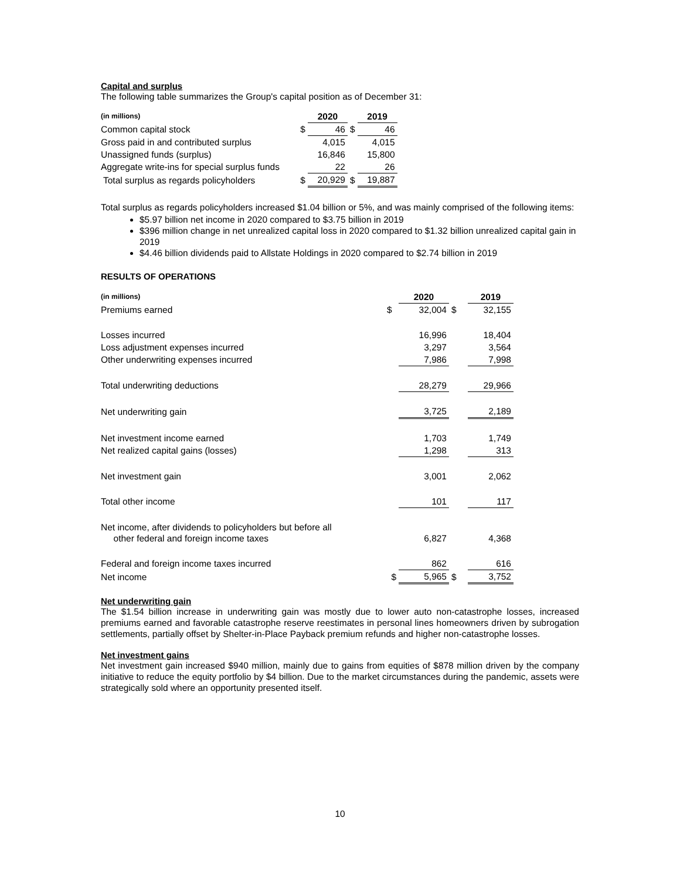Capital and surplus
The following table summarizes the Group's capital position as of December 31:
| (in millions) | | 2020 | | 2019 |
| Common capital stock | $ | 46 | $ | 46 |
| Gross paid in and contributed surplus | | 4,015 | | 4,015 |
| Unassigned funds (surplus) | | 16,846 | | 15,800 |
| Aggregate write-ins for special surplus funds | | 22 | | 26 |
| Total surplus as regards policyholders | $ | 20,929 | $ | 19,887 |
Total surplus as regards policyholders increased $1.04 billion or 5%, and was mainly comprised of the following items:
$5.97 billion net income in 2020 compared to $3.75 billion in 2019
$396 million change in net unrealized capital loss in 2020 compared to $1.32 billion unrealized capital gain in 2019
$4.46 billion dividends paid to Allstate Holdings in 2020 compared to $2.74 billion in 2019
RESULTS OF OPERATIONS
| (in millions) | | 2020 | | 2019 |
| Premiums earned | $ | 32,004 | $ | 32,155 |
| Losses incurred | | 16,996 | | 18,404 |
| Loss adjustment expenses incurred | | 3,297 | | 3,564 |
| Other underwriting expenses incurred | | 7,986 | | 7,998 |
| Total underwriting deductions | | 28,279 | | 29,966 |
| Net underwriting gain | | 3,725 | | 2,189 |
| Net investment income earned | | 1,703 | | 1,749 |
| Net realized capital gains (losses) | | 1,298 | | 313 |
| Net investment gain | | 3,001 | | 2,062 |
| Total other income | | 101 | | 117 |
| Net income, after dividends to policyholders but before all other federal and foreign income taxes | | 6,827 | | 4,368 |
| Federal and foreign income taxes incurred | | 862 | | 616 |
| Net income | $ | 5,965 | $ | 3,752 |
Net underwriting gain
The $1.54 billion increase in underwriting gain was mostly due to lower auto non-catastrophe losses, increased premiums earned and favorable catastrophe reserve reestimates in personal lines homeowners driven by subrogation settlements, partially offset by Shelter-in-Place Payback premium refunds and higher non-catastrophe losses.
Net investment gains
Net investment gain increased $940 million, mainly due to gains from equities of $878 million driven by the company initiative to reduce the equity portfolio by $4 billion. Due to the market circumstances during the pandemic, assets were strategically sold where an opportunity presented itself.
10